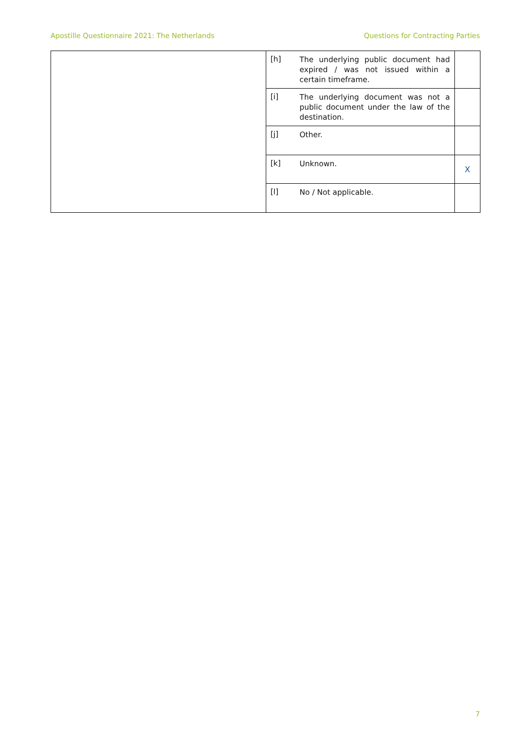Apostille Questionnaire 2021: The Netherlands Questions for Contracting Parties
| | [h] | The underlying public document had expired / was not issued within a certain timeframe. | |
| | [i] | The underlying document was not a public document under the law of the destination. | |
| | [j] | Other. | |
| | [k] | Unknown. | X |
| | [l] | No / Not applicable. | |
7